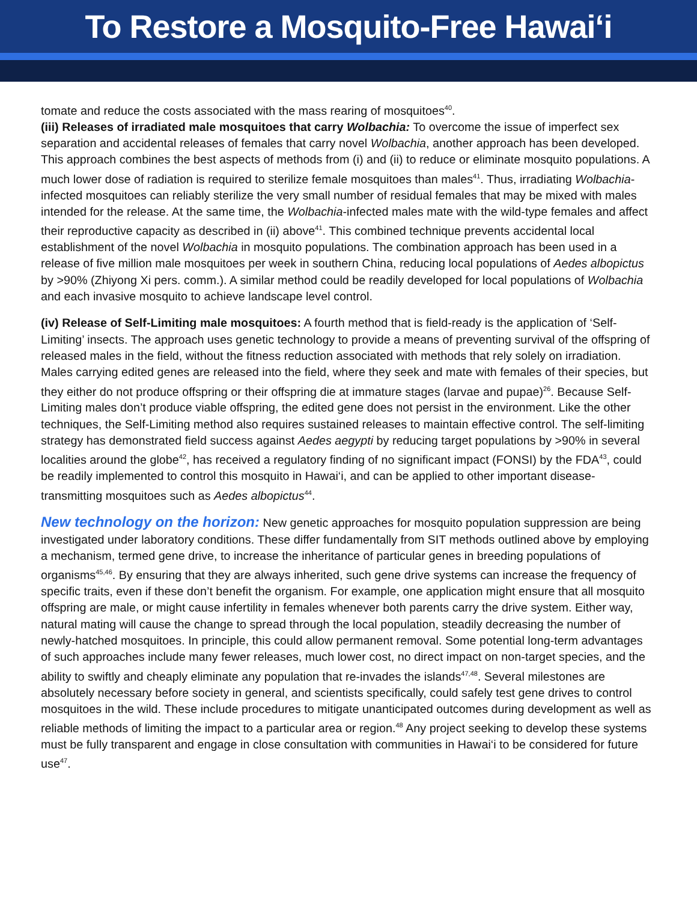To Restore a Mosquito-Free Hawai‘i
tomate and reduce the costs associated with the mass rearing of mosquitoes<sup>40</sup>.
(iii) Releases of irradiated male mosquitoes that carry Wolbachia: To overcome the issue of imperfect sex separation and accidental releases of females that carry novel Wolbachia, another approach has been developed. This approach combines the best aspects of methods from (i) and (ii) to reduce or eliminate mosquito populations. A much lower dose of radiation is required to sterilize female mosquitoes than males<sup>41</sup>. Thus, irradiating Wolbachia-infected mosquitoes can reliably sterilize the very small number of residual females that may be mixed with males intended for the release. At the same time, the Wolbachia-infected males mate with the wild-type females and affect their reproductive capacity as described in (ii) above<sup>41</sup>. This combined technique prevents accidental local establishment of the novel Wolbachia in mosquito populations. The combination approach has been used in a release of five million male mosquitoes per week in southern China, reducing local populations of Aedes albopictus by >90% (Zhiyong Xi pers. comm.). A similar method could be readily developed for local populations of Wolbachia and each invasive mosquito to achieve landscape level control.
(iv) Release of Self-Limiting male mosquitoes: A fourth method that is field-ready is the application of ‘Self-Limiting’ insects. The approach uses genetic technology to provide a means of preventing survival of the offspring of released males in the field, without the fitness reduction associated with methods that rely solely on irradiation. Males carrying edited genes are released into the field, where they seek and mate with females of their species, but they either do not produce offspring or their offspring die at immature stages (larvae and pupae)<sup>26</sup>. Because Self-Limiting males don’t produce viable offspring, the edited gene does not persist in the environment. Like the other techniques, the Self-Limiting method also requires sustained releases to maintain effective control. The self-limiting strategy has demonstrated field success against Aedes aegypti by reducing target populations by >90% in several localities around the globe<sup>42</sup>, has received a regulatory finding of no significant impact (FONSI) by the FDA<sup>43</sup>, could be readily implemented to control this mosquito in Hawai‘i, and can be applied to other important disease-transmitting mosquitoes such as Aedes albopictus<sup>44</sup>.
New technology on the horizon: New genetic approaches for mosquito population suppression are being investigated under laboratory conditions. These differ fundamentally from SIT methods outlined above by employing a mechanism, termed gene drive, to increase the inheritance of particular genes in breeding populations of organisms<sup>45,46</sup>. By ensuring that they are always inherited, such gene drive systems can increase the frequency of specific traits, even if these don’t benefit the organism. For example, one application might ensure that all mosquito offspring are male, or might cause infertility in females whenever both parents carry the drive system. Either way, natural mating will cause the change to spread through the local population, steadily decreasing the number of newly-hatched mosquitoes. In principle, this could allow permanent removal. Some potential long-term advantages of such approaches include many fewer releases, much lower cost, no direct impact on non-target species, and the ability to swiftly and cheaply eliminate any population that re-invades the islands<sup>47,48</sup>. Several milestones are absolutely necessary before society in general, and scientists specifically, could safely test gene drives to control mosquitoes in the wild. These include procedures to mitigate unanticipated outcomes during development as well as reliable methods of limiting the impact to a particular area or region.<sup>48</sup> Any project seeking to develop these systems must be fully transparent and engage in close consultation with communities in Hawai‘i to be considered for future use<sup>47</sup>.